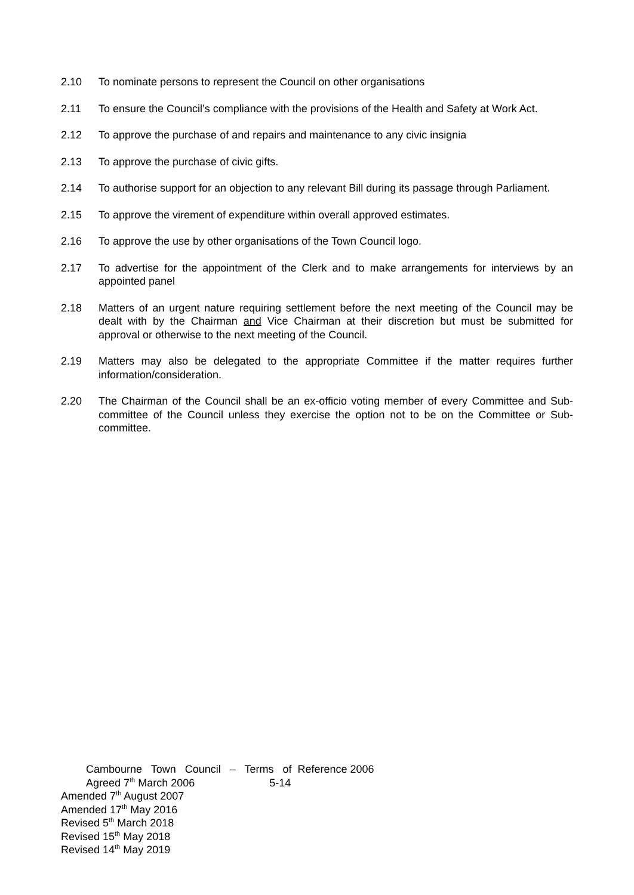2.10 To nominate persons to represent the Council on other organisations
2.11 To ensure the Council’s compliance with the provisions of the Health and Safety at Work Act.
2.12 To approve the purchase of and repairs and maintenance to any civic insignia
2.13 To approve the purchase of civic gifts.
2.14 To authorise support for an objection to any relevant Bill during its passage through Parliament.
2.15 To approve the virement of expenditure within overall approved estimates.
2.16 To approve the use by other organisations of the Town Council logo.
2.17 To advertise for the appointment of the Clerk and to make arrangements for interviews by an appointed panel
2.18 Matters of an urgent nature requiring settlement before the next meeting of the Council may be dealt with by the Chairman and Vice Chairman at their discretion but must be submitted for approval or otherwise to the next meeting of the Council.
2.19 Matters may also be delegated to the appropriate Committee if the matter requires further information/consideration.
2.20 The Chairman of the Council shall be an ex-officio voting member of every Committee and Sub-committee of the Council unless they exercise the option not to be on the Committee or Sub-committee.
Cambourne Town Council – Terms of Reference 2006
Agreed 7<sup>th</sup> March 2006 5-14
Amended 7<sup>th</sup> August 2007
Amended 17<sup>th</sup> May 2016
Revised 5<sup>th</sup> March 2018
Revised 15<sup>th</sup> May 2018
Revised 14<sup>th</sup> May 2019